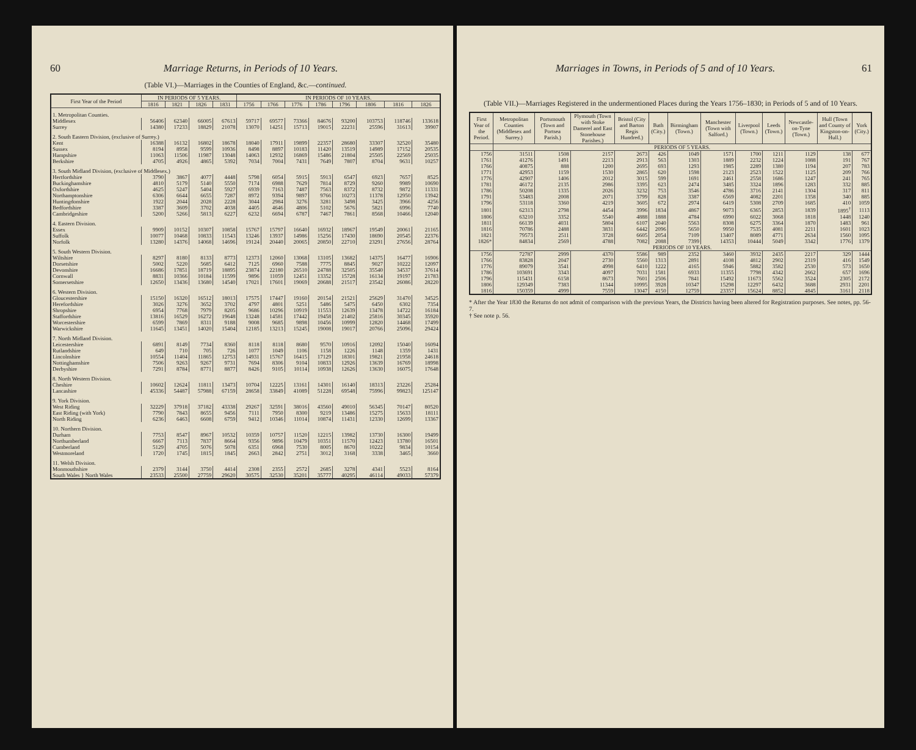60 Marriage Returns, in Periods of 10 Years.
(Table VI.)—Marriages in the Counties of England, &c.—continued.
| First Year of the Period | IN PERIODS OF 5 YEARS. | | | | IN PERIODS OF 10 YEARS. | | | | | | | |
| --- | --- | --- | --- | --- | --- | --- | --- | --- | --- | --- | --- | --- |
| | 1816 | 1821 | 1826 | 1831 | 1756 | 1766 | 1776 | 1786 | 1796 | 1806 | 1816 | 1826 |
| 1. Metropolitan Counties. | | | | | | | | | | | | |
| Middlesex | 56406 | 62340 | 66005 | 67613 | 59717 | 69577 | 73366 | 84676 | 93200 | 103753 | 118746 | 133618 |
| Surrey | 14380 | 17233 | 18829 | 21078 | 13070 | 14251 | 15713 | 19015 | 22231 | 25596 | 31613 | 39907 |
| 2. South Eastern Division, (exclusive of Surrey.) | | | | | | | | | | | | |
| Kent | 16388 | 16132 | 16802 | 18678 | 18040 | 17911 | 19899 | 22357 | 28680 | 33307 | 32520 | 35480 |
| Sussex | 8194 | 8958 | 9599 | 10936 | 8498 | 8897 | 10183 | 11420 | 13519 | 14989 | 17152 | 20535 |
| Hampshire | 11063 | 11506 | 11987 | 13048 | 14063 | 12932 | 16869 | 15486 | 21804 | 25505 | 22569 | 25035 |
| Berkshire | 4705 | 4926 | 4865 | 5392 | 7034 | 7004 | 7431 | 7649 | 7807 | 8704 | 9631 | 10257 |
| 3. South Midland Division, (exclusive of Middlesex.) | | | | | | | | | | | | |
| Hertfordshire | 3790 | 3867 | 4077 | 4448 | 5798 | 6054 | 5915 | 5913 | 6547 | 6923 | 7657 | 8525 |
| Buckinghamshire | 4810 | 5179 | 5140 | 5550 | 7174 | 6988 | 7629 | 7814 | 8729 | 9260 | 9989 | 10690 |
| Oxfordshire | 4625 | 5247 | 5404 | 5927 | 6939 | 7163 | 7487 | 7563 | 8372 | 8732 | 9872 | 11331 |
| Northamptonshire | 6306 | 6644 | 6655 | 7287 | 8972 | 9394 | 9897 | 9766 | 10273 | 11378 | 12950 | 13942 |
| Huntingdonshire | 1922 | 2044 | 2028 | 2228 | 3044 | 2984 | 3276 | 3281 | 3498 | 3425 | 3966 | 4256 |
| Bedfordshire | 3387 | 3609 | 3702 | 4038 | 4405 | 4646 | 4806 | 5102 | 5676 | 5821 | 6996 | 7740 |
| Cambridgeshire | 5200 | 5266 | 5813 | 6227 | 6232 | 6694 | 6787 | 7467 | 7861 | 8568 | 10466 | 12040 |
| 4. Eastern Division. | | | | | | | | | | | | |
| Essex | 9909 | 10152 | 10307 | 10858 | 15767 | 15797 | 16640 | 16932 | 18967 | 19549 | 20061 | 21165 |
| Suffolk | 10077 | 10468 | 10833 | 11543 | 13246 | 13937 | 14986 | 15256 | 17430 | 18690 | 20545 | 22376 |
| Norfolk | 13280 | 14376 | 14068 | 14696 | 19124 | 20440 | 20065 | 20850 | 22710 | 23291 | 27656 | 28764 |
| 5. South Western Division. | | | | | | | | | | | | |
| Wiltshire | 8297 | 8180 | 8133 | 8773 | 12373 | 12060 | 13068 | 13105 | 13682 | 14375 | 16477 | 16906 |
| Dorsetshire | 5002 | 5220 | 5685 | 6412 | 7125 | 6960 | 7588 | 7775 | 8845 | 9027 | 10222 | 12097 |
| Devonshire | 16686 | 17851 | 18719 | 18895 | 23874 | 22180 | 26510 | 24788 | 32505 | 35540 | 34537 | 37614 |
| Cornwall | 8831 | 10366 | 10184 | 11599 | 9896 | 11059 | 12451 | 13352 | 15728 | 16134 | 19197 | 21783 |
| Somersetshire | 12650 | 13436 | 13680 | 14540 | 17021 | 17601 | 19069 | 20688 | 21517 | 23542 | 26086 | 28220 |
| 6. Western Division. | | | | | | | | | | | | |
| Gloucestershire | 15150 | 16320 | 16512 | 18013 | 17575 | 17447 | 19160 | 20154 | 21521 | 25629 | 31470 | 34525 |
| Herefordshire | 3026 | 3276 | 3652 | 3702 | 4797 | 4801 | 5251 | 5486 | 5475 | 6450 | 6302 | 7354 |
| Shropshire | 6954 | 7768 | 7979 | 8205 | 9686 | 10296 | 10919 | 11553 | 12639 | 13478 | 14722 | 16184 |
| Staffordshire | 13816 | 16529 | 16272 | 19648 | 13248 | 14581 | 17442 | 19458 | 21402 | 25816 | 30345 | 35920 |
| Worcestershire | 6599 | 7869 | 8311 | 9188 | 9008 | 9685 | 9898 | 10456 | 10999 | 12820 | 14468 | 17499 |
| Warwickshire | 11645 | 13451 | 14020 | 15404 | 12185 | 13213 | 15245 | 19008 | 19017 | 20766 | 25096 | 29424 |
| 7. North Midland Division. | | | | | | | | | | | | |
| Leicestershire | 6891 | 8149 | 7734 | 8360 | 8118 | 8118 | 8680 | 9570 | 10916 | 12092 | 15040 | 16094 |
| Rutlandshire | 649 | 710 | 705 | 726 | 1077 | 1049 | 1106 | 1158 | 1226 | 1148 | 1359 | 1431 |
| Lincolnshire | 10554 | 11404 | 11865 | 12753 | 14931 | 15767 | 16415 | 17129 | 18301 | 19821 | 21958 | 24618 |
| Nottinghamshire | 7506 | 9263 | 9267 | 9731 | 7694 | 8306 | 9104 | 10833 | 12926 | 13639 | 16769 | 18998 |
| Derbyshire | 7291 | 8784 | 8771 | 8877 | 8426 | 9105 | 10114 | 10938 | 12626 | 13630 | 16075 | 17648 |
| 8. North Western Division. | | | | | | | | | | | | |
| Cheshire | 10602 | 12624 | 11811 | 13473 | 10704 | 12225 | 13161 | 14301 | 16140 | 18313 | 23226 | 25284 |
| Lancashire | 45336 | 54487 | 57988 | 67159 | 28658 | 33849 | 41089 | 51228 | 69548 | 75996 | 99823 | 125147 |
| 9. York Division. | | | | | | | | | | | | |
| West Riding | 32229 | 37918 | 37182 | 43338 | 29267 | 32591 | 38016 | 43560 | 49010 | 56345 | 70147 | 80520 |
| East Riding (with York) | 7790 | 7843 | 8655 | 9456 | 7111 | 7950 | 8300 | 9219 | 13486 | 15275 | 15633 | 18111 |
| North Riding | 6236 | 6463 | 6608 | 6759 | 9412 | 10346 | 11014 | 10874 | 11431 | 12330 | 12699 | 13367 |
| 10. Northern Division. | | | | | | | | | | | | |
| Durham | 7753 | 8547 | 8967 | 10532 | 10359 | 10757 | 11520 | 12215 | 13982 | 13730 | 16300 | 19499 |
| Northumberland | 6667 | 7113 | 7837 | 8664 | 9356 | 9896 | 10479 | 10351 | 11570 | 12423 | 13780 | 16501 |
| Cumberland | 5129 | 4705 | 5076 | 5078 | 6351 | 6968 | 7530 | 8005 | 8670 | 10222 | 9834 | 10154 |
| Westmoreland | 1720 | 1745 | 1815 | 1845 | 2663 | 2842 | 2751 | 3012 | 3168 | 3338 | 3465 | 3660 |
| 11. Welsh Division. | | | | | | | | | | | | |
| Monmouthshire | 2379 | 3144 | 3750 | 4414 | 2308 | 2355 | 2572 | 2685 | 3278 | 4341 | 5523 | 8164 |
| South Wales } North Wales | 23533 | 25500 | 27759 | 29620 | 30575 | 32530 | 35201 | 35777 | 40295 | 46114 | 49033 | 57379 |
Marriages in Towns, in Periods of 5 and of 10 Years. 61
(Table VII.)—Marriages Registered in the undermentioned Places during the Years 1756–1830; in Periods of 5 and of 10 Years.
| First Year of the Period. | Metropolitan Counties (Middlesex and Surrey.) | Portsmouth (Town and Portsea Parish.) | Plymouth (Town with Stoke Damerel and East Stonehouse Parishes.) | Bristol (City and Barton Regis Hundred.) | Bath (City.) | Birmingham (Town.) | Manchester (Town with Salford.) | Liverpool (Town.) | Leeds (Town.) | Newcastle-on-Tyne (Town.) | Hull (Town and County of Kingston-on-Hull.) | York (City.) |
| --- | --- | --- | --- | --- | --- | --- | --- | --- | --- | --- | --- | --- |
| | PERIODS OF 5 YEARS. | | | | | | | | | | | |
| 1756 | 31511 | 1508 | 2157 | 2673 | 426 | 1049 | 1571 | 1700 | 1211 | 1129 | 138 | 677 |
| 1761 | 41276 | 1491 | 2213 | 2913 | 563 | 1303 | 1889 | 2232 | 1224 | 1088 | 191 | 767 |
| 1766 | 40875 | 888 | 1200 | 2695 | 693 | 1293 | 1985 | 2289 | 1380 | 1194 | 207 | 783 |
| 1771 | 42953 | 1159 | 1530 | 2865 | 620 | 1598 | 2123 | 2523 | 1522 | 1125 | 209 | 766 |
| 1776 | 42907 | 1406 | 2012 | 3015 | 599 | 1691 | 2461 | 2558 | 1686 | 1247 | 241 | 765 |
| 1781 | 46172 | 2135 | 2986 | 3395 | 623 | 2474 | 3485 | 3324 | 1896 | 1283 | 332 | 885 |
| 1786 | 50208 | 1335 | 2026 | 3232 | 753 | 3546 | 4786 | 3716 | 2141 | 1304 | 317 | 811 |
| 1791 | 53483 | 2008 | 2071 | 3799 | 828 | 3387 | 6569 | 4082 | 2201 | 1358 | 340 | 885 |
| 1796 | 53118 | 3360 | 4219 | 3605 | 672 | 2974 | 6419 | 5308 | 2709 | 1685 | 410 | 1059 |
| 1801 | 62313 | 2798 | 4454 | 3996 | 1834 | 4867 | 9073 | 6365 | 2853 | 1839 | 1895<sup>†</sup> | 1113 |
| 1806 | 63210 | 3352 | 5540 | 4888 | 1888 | 4784 | 6990 | 6022 | 3068 | 1818 | 1448 | 1240 |
| 1811 | 66139 | 4031 | 5804 | 6107 | 2040 | 5563 | 8308 | 6275 | 3364 | 1870 | 1483 | 961 |
| 1816 | 70786 | 2488 | 3831 | 6442 | 2096 | 5650 | 9950 | 7535 | 4081 | 2211 | 1601 | 1023 |
| 1821 | 79573 | 2511 | 3728 | 6605 | 2054 | 7109 | 13407 | 8089 | 4771 | 2634 | 1560 | 1095 |
| 1826* | 84834 | 2569 | 4788 | 7082 | 2088 | 7399 | 14353 | 10444 | 5049 | 3342 | 1776 | 1379 |
| | PERIODS OF 10 YEARS. | | | | | | | | | | | |
| 1756 | 72787 | 2999 | 4370 | 5586 | 989 | 2352 | 3460 | 3932 | 2435 | 2217 | 329 | 1444 |
| 1766 | 83828 | 2047 | 2730 | 5560 | 1313 | 2891 | 4108 | 4812 | 2902 | 2319 | 416 | 1549 |
| 1776 | 89079 | 3541 | 4998 | 6410 | 1222 | 4165 | 5946 | 5882 | 3582 | 2530 | 573 | 1650 |
| 1786 | 103691 | 3343 | 4097 | 7031 | 1581 | 6933 | 11355 | 7798 | 4342 | 2662 | 657 | 1696 |
| 1796 | 115431 | 6158 | 8673 | 7601 | 2506 | 7841 | 15492 | 11673 | 5562 | 3524 | 2305 | 2172 |
| 1806 | 129349 | 7383 | 11344 | 10995 | 3928 | 10347 | 15298 | 12297 | 6432 | 3688 | 2931 | 2201 |
| 1816 | 150359 | 4999 | 7559 | 13047 | 4150 | 12759 | 23357 | 15624 | 8852 | 4845 | 3161 | 2118 |
* After the Year 1830 the Returns do not admit of comparison with the previous Years, the Districts having been altered for Registration purposes. See notes, pp. 56-7.
† See note p. 56.